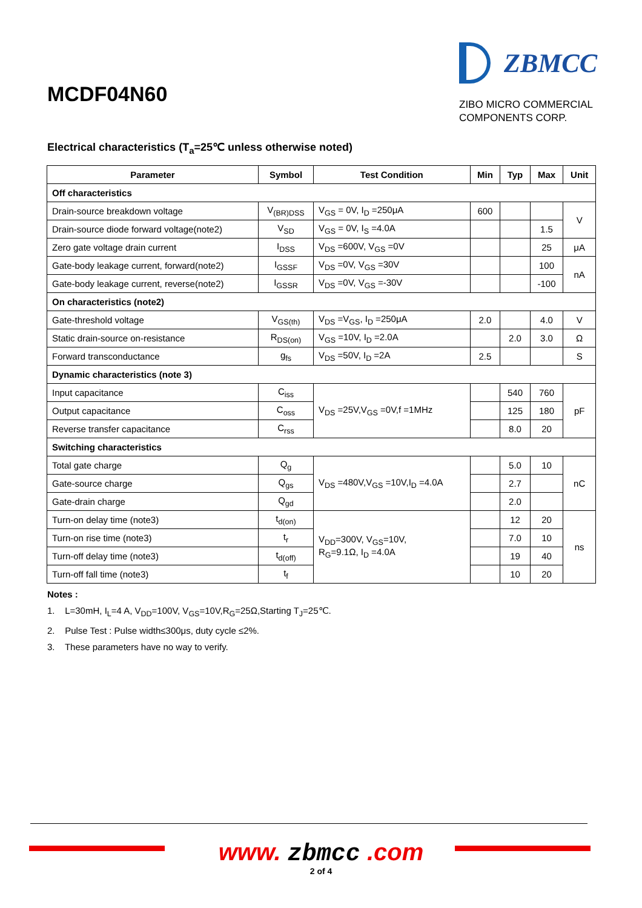MCDF04N60
ZBMCC
ZIBO MICRO COMMERCIAL
COMPONENTS CORP.
Electrical characteristics (T<sub>a</sub>=25℃ unless otherwise noted)
| Parameter | Symbol | Test Condition | Min | Typ | Max | Unit |
| --- | --- | --- | --- | --- | --- | --- |
| Off characteristics | | | | | | |
| Drain-source breakdown voltage | V<sub>(BR)DSS</sub> | V<sub>GS</sub> = 0V, I<sub>D</sub> =250μA | 600 | | | V |
| Drain-source diode forward voltage(note2) | V<sub>SD</sub> | V<sub>GS</sub> = 0V, I<sub>S</sub> =4.0A | | | 1.5 | |
| Zero gate voltage drain current | I<sub>DSS</sub> | V<sub>DS</sub> =600V, V<sub>GS</sub> =0V | | | 25 | μA |
| Gate-body leakage current, forward(note2) | I<sub>GSSF</sub> | V<sub>DS</sub> =0V, V<sub>GS</sub> =30V | | | 100 | nA |
| Gate-body leakage current, reverse(note2) | I<sub>GSSR</sub> | V<sub>DS</sub> =0V, V<sub>GS</sub> =-30V | | | -100 | |
| On characteristics (note2) | | | | | | |
| Gate-threshold voltage | V<sub>GS(th)</sub> | V<sub>DS</sub> =V<sub>GS</sub>, I<sub>D</sub> =250μA | 2.0 | | 4.0 | V |
| Static drain-source on-resistance | R<sub>DS(on)</sub> | V<sub>GS</sub> =10V, I<sub>D</sub> =2.0A | | 2.0 | 3.0 | Ω |
| Forward transconductance | g<sub>fs</sub> | V<sub>DS</sub> =50V, I<sub>D</sub> =2A | 2.5 | | | S |
| Dynamic characteristics (note 3) | | | | | | |
| Input capacitance | C<sub>iss</sub> | V<sub>DS</sub> =25V,V<sub>GS</sub> =0V,f =1MHz | | 540 | 760 | pF |
| Output capacitance | C<sub>oss</sub> | | | 125 | 180 | |
| Reverse transfer capacitance | C<sub>rss</sub> | | | 8.0 | 20 | |
| Switching characteristics | | | | | | |
| Total gate charge | Q<sub>g</sub> | V<sub>DS</sub> =480V,V<sub>GS</sub> =10V,I<sub>D</sub> =4.0A | | 5.0 | 10 | nC |
| Gate-source charge | Q<sub>gs</sub> | | | 2.7 | | |
| Gate-drain charge | Q<sub>gd</sub> | | | 2.0 | | |
| Turn-on delay time (note3) | t<sub>d(on)</sub> | V<sub>DD</sub>=300V, V<sub>GS</sub>=10V, R<sub>G</sub>=9.1Ω, I<sub>D</sub> =4.0A | | 12 | 20 | ns |
| Turn-on rise time (note3) | t<sub>r</sub> | | | 7.0 | 10 | |
| Turn-off delay time (note3) | t<sub>d(off)</sub> | | | 19 | 40 | |
| Turn-off fall time (note3) | t<sub>f</sub> | | | 10 | 20 | |
Notes :
1. L=30mH, I<sub>L</sub>=4 A, V<sub>DD</sub>=100V, V<sub>GS</sub>=10V,R<sub>G</sub>=25Ω,Starting T<sub>J</sub>=25℃.
2. Pulse Test : Pulse width≤300μs, duty cycle ≤2%.
3. These parameters have no way to verify.
www. zbmcc .com
2 of 4